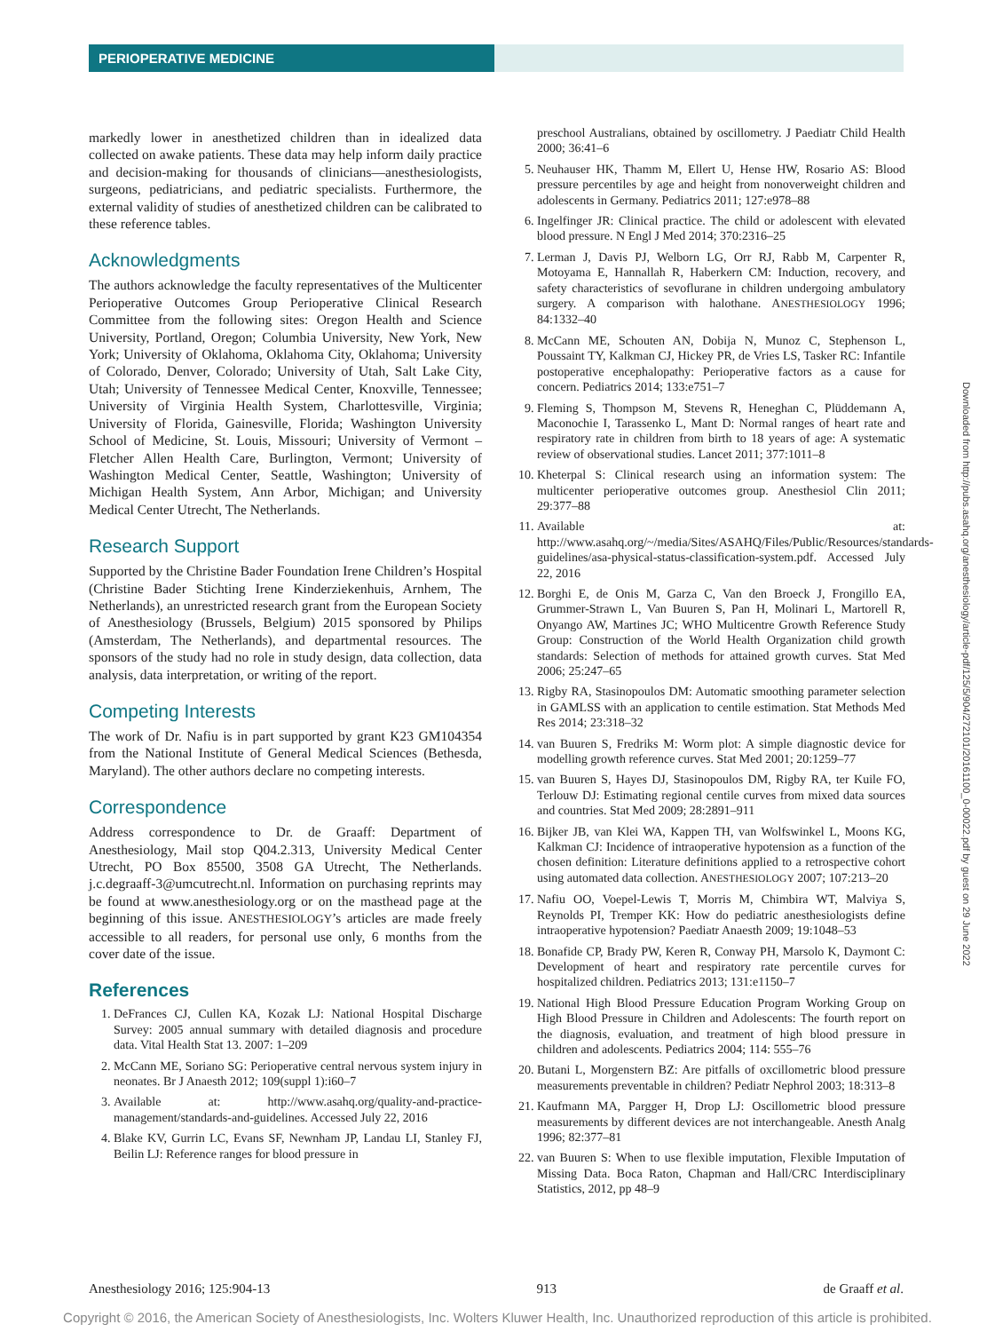PERIOPERATIVE MEDICINE
markedly lower in anesthetized children than in idealized data collected on awake patients. These data may help inform daily practice and decision-making for thousands of clinicians—anesthesiologists, surgeons, pediatricians, and pediatric specialists. Furthermore, the external validity of studies of anesthetized children can be calibrated to these reference tables.
Acknowledgments
The authors acknowledge the faculty representatives of the Multicenter Perioperative Outcomes Group Perioperative Clinical Research Committee from the following sites: Oregon Health and Science University, Portland, Oregon; Columbia University, New York, New York; University of Oklahoma, Oklahoma City, Oklahoma; University of Colorado, Denver, Colorado; University of Utah, Salt Lake City, Utah; University of Tennessee Medical Center, Knoxville, Tennessee; University of Virginia Health System, Charlottesville, Virginia; University of Florida, Gainesville, Florida; Washington University School of Medicine, St. Louis, Missouri; University of Vermont – Fletcher Allen Health Care, Burlington, Vermont; University of Washington Medical Center, Seattle, Washington; University of Michigan Health System, Ann Arbor, Michigan; and University Medical Center Utrecht, The Netherlands.
Research Support
Supported by the Christine Bader Foundation Irene Children’s Hospital (Christine Bader Stichting Irene Kinderziekenhuis, Arnhem, The Netherlands), an unrestricted research grant from the European Society of Anesthesiology (Brussels, Belgium) 2015 sponsored by Philips (Amsterdam, The Netherlands), and departmental resources. The sponsors of the study had no role in study design, data collection, data analysis, data interpretation, or writing of the report.
Competing Interests
The work of Dr. Nafiu is in part supported by grant K23 GM104354 from the National Institute of General Medical Sciences (Bethesda, Maryland). The other authors declare no competing interests.
Correspondence
Address correspondence to Dr. de Graaff: Department of Anesthesiology, Mail stop Q04.2.313, University Medical Center Utrecht, PO Box 85500, 3508 GA Utrecht, The Netherlands. j.c.degraaff-3@umcutrecht.nl. Information on purchasing reprints may be found at www.anesthesiology.org or on the masthead page at the beginning of this issue. ANESTHESIOLOGY’s articles are made freely accessible to all readers, for personal use only, 6 months from the cover date of the issue.
References
1. DeFrances CJ, Cullen KA, Kozak LJ: National Hospital Discharge Survey: 2005 annual summary with detailed diagnosis and procedure data. Vital Health Stat 13. 2007: 1–209
2. McCann ME, Soriano SG: Perioperative central nervous system injury in neonates. Br J Anaesth 2012; 109(suppl 1):i60–7
3. Available at: http://www.asahq.org/quality-and-practice-management/standards-and-guidelines. Accessed July 22, 2016
4. Blake KV, Gurrin LC, Evans SF, Newnham JP, Landau LI, Stanley FJ, Beilin LJ: Reference ranges for blood pressure in
preschool Australians, obtained by oscillometry. J Paediatr Child Health 2000; 36:41–6
5. Neuhauser HK, Thamm M, Ellert U, Hense HW, Rosario AS: Blood pressure percentiles by age and height from nonoverweight children and adolescents in Germany. Pediatrics 2011; 127:e978–88
6. Ingelfinger JR: Clinical practice. The child or adolescent with elevated blood pressure. N Engl J Med 2014; 370:2316–25
7. Lerman J, Davis PJ, Welborn LG, Orr RJ, Rabb M, Carpenter R, Motoyama E, Hannallah R, Haberkern CM: Induction, recovery, and safety characteristics of sevoflurane in children undergoing ambulatory surgery. A comparison with halothane. ANESTHESIOLOGY 1996; 84:1332–40
8. McCann ME, Schouten AN, Dobija N, Munoz C, Stephenson L, Poussaint TY, Kalkman CJ, Hickey PR, de Vries LS, Tasker RC: Infantile postoperative encephalopathy: Perioperative factors as a cause for concern. Pediatrics 2014; 133:e751–7
9. Fleming S, Thompson M, Stevens R, Heneghan C, Plüddemann A, Maconochie I, Tarassenko L, Mant D: Normal ranges of heart rate and respiratory rate in children from birth to 18 years of age: A systematic review of observational studies. Lancet 2011; 377:1011–8
10. Kheterpal S: Clinical research using an information system: The multicenter perioperative outcomes group. Anesthesiol Clin 2011; 29:377–88
11. Available at: http://www.asahq.org/~/media/Sites/ASAHQ/Files/Public/Resources/standards-guidelines/asa-physical-status-classification-system.pdf. Accessed July 22, 2016
12. Borghi E, de Onis M, Garza C, Van den Broeck J, Frongillo EA, Grummer-Strawn L, Van Buuren S, Pan H, Molinari L, Martorell R, Onyango AW, Martines JC; WHO Multicentre Growth Reference Study Group: Construction of the World Health Organization child growth standards: Selection of methods for attained growth curves. Stat Med 2006; 25:247–65
13. Rigby RA, Stasinopoulos DM: Automatic smoothing parameter selection in GAMLSS with an application to centile estimation. Stat Methods Med Res 2014; 23:318–32
14. van Buuren S, Fredriks M: Worm plot: A simple diagnostic device for modelling growth reference curves. Stat Med 2001; 20:1259–77
15. van Buuren S, Hayes DJ, Stasinopoulos DM, Rigby RA, ter Kuile FO, Terlouw DJ: Estimating regional centile curves from mixed data sources and countries. Stat Med 2009; 28:2891–911
16. Bijker JB, van Klei WA, Kappen TH, van Wolfswinkel L, Moons KG, Kalkman CJ: Incidence of intraoperative hypotension as a function of the chosen definition: Literature definitions applied to a retrospective cohort using automated data collection. ANESTHESIOLOGY 2007; 107:213–20
17. Nafiu OO, Voepel-Lewis T, Morris M, Chimbira WT, Malviya S, Reynolds PI, Tremper KK: How do pediatric anesthesiologists define intraoperative hypotension? Paediatr Anaesth 2009; 19:1048–53
18. Bonafide CP, Brady PW, Keren R, Conway PH, Marsolo K, Daymont C: Development of heart and respiratory rate percentile curves for hospitalized children. Pediatrics 2013; 131:e1150–7
19. National High Blood Pressure Education Program Working Group on High Blood Pressure in Children and Adolescents: The fourth report on the diagnosis, evaluation, and treatment of high blood pressure in children and adolescents. Pediatrics 2004; 114: 555–76
20. Butani L, Morgenstern BZ: Are pitfalls of oxcillometric blood pressure measurements preventable in children? Pediatr Nephrol 2003; 18:313–8
21. Kaufmann MA, Pargger H, Drop LJ: Oscillometric blood pressure measurements by different devices are not interchangeable. Anesth Analg 1996; 82:377–81
22. van Buuren S: When to use flexible imputation, Flexible Imputation of Missing Data. Boca Raton, Chapman and Hall/CRC Interdisciplinary Statistics, 2012, pp 48–9
Downloaded from http://pubs.asahq.org/anesthesiology/article-pdf/125/5/904/272101/20161100_0-00022.pdf by guest on 29 June 2022
Anesthesiology 2016; 125:904-13 913 de Graaff et al.
Copyright © 2016, the American Society of Anesthesiologists, Inc. Wolters Kluwer Health, Inc. Unauthorized reproduction of this article is prohibited.